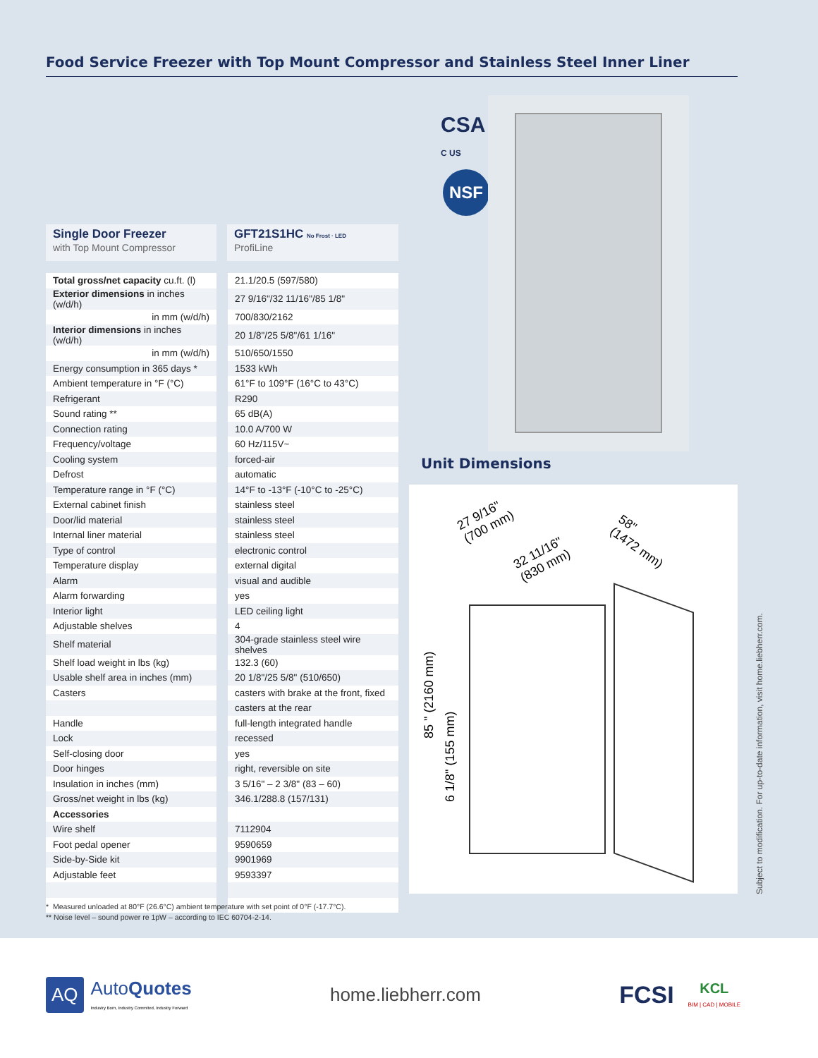Food Service Freezer with Top Mount Compressor and Stainless Steel Inner Liner
CSA
C US
NSF
Single Door Freezer
with Top Mount Compressor
GFT21S1HC No Frost · LED
ProfiLine
| Total gross/net capacity cu.ft. (l) | 21.1/20.5 (597/580) |
| Exterior dimensions in inches (w/d/h) | 27 9/16"/32 11/16"/85 1/8" |
| in mm (w/d/h) | 700/830/2162 |
| Interior dimensions in inches (w/d/h) | 20 1/8"/25 5/8"/61 1/16" |
| in mm (w/d/h) | 510/650/1550 |
| Energy consumption in 365 days * | 1533 kWh |
| Ambient temperature in °F (°C) | 61°F to 109°F (16°C to 43°C) |
| Refrigerant | R290 |
| Sound rating ** | 65 dB(A) |
| Connection rating | 10.0 A/700 W |
| Frequency/voltage | 60 Hz/115V~ |
| Cooling system | forced-air |
| Defrost | automatic |
| Temperature range in °F (°C) | 14°F to -13°F (-10°C to -25°C) |
| External cabinet finish | stainless steel |
| Door/lid material | stainless steel |
| Internal liner material | stainless steel |
| Type of control | electronic control |
| Temperature display | external digital |
| Alarm | visual and audible |
| Alarm forwarding | yes |
| Interior light | LED ceiling light |
| Adjustable shelves | 4 |
| Shelf material | 304-grade stainless steel wire shelves |
| Shelf load weight in lbs (kg) | 132.3 (60) |
| Usable shelf area in inches (mm) | 20 1/8"/25 5/8" (510/650) |
| Casters | casters with brake at the front, fixed |
| | casters at the rear |
| Handle | full-length integrated handle |
| Lock | recessed |
| Self-closing door | yes |
| Door hinges | right, reversible on site |
| Insulation in inches (mm) | 3 5/16" – 2 3/8" (83 – 60) |
| Gross/net weight in lbs (kg) | 346.1/288.8 (157/131) |
| Accessories | |
| Wire shelf | 7112904 |
| Foot pedal opener | 9590659 |
| Side-by-Side kit | 9901969 |
| Adjustable feet | 9593397 |
Unit Dimensions
27 9/16"
(700 mm)
32 11/16"
(830 mm)
58"
(1472 mm)
85 " (2160 mm)
6 1/8" (155 mm)
* Measured unloaded at 80°F (26.6°C) ambient temperature with set point of 0°F (-17.7°C).
** Noise level – sound power re 1pW – according to IEC 60704-2-14.
Subject to modification. For up-to-date information, visit home.liebherr.com.
AQ
AutoQuotes
Industry Born, Industry Commited, Industry Forward
home.liebherr.com
FCSI
KCL
BIM | CAD | MOBILE